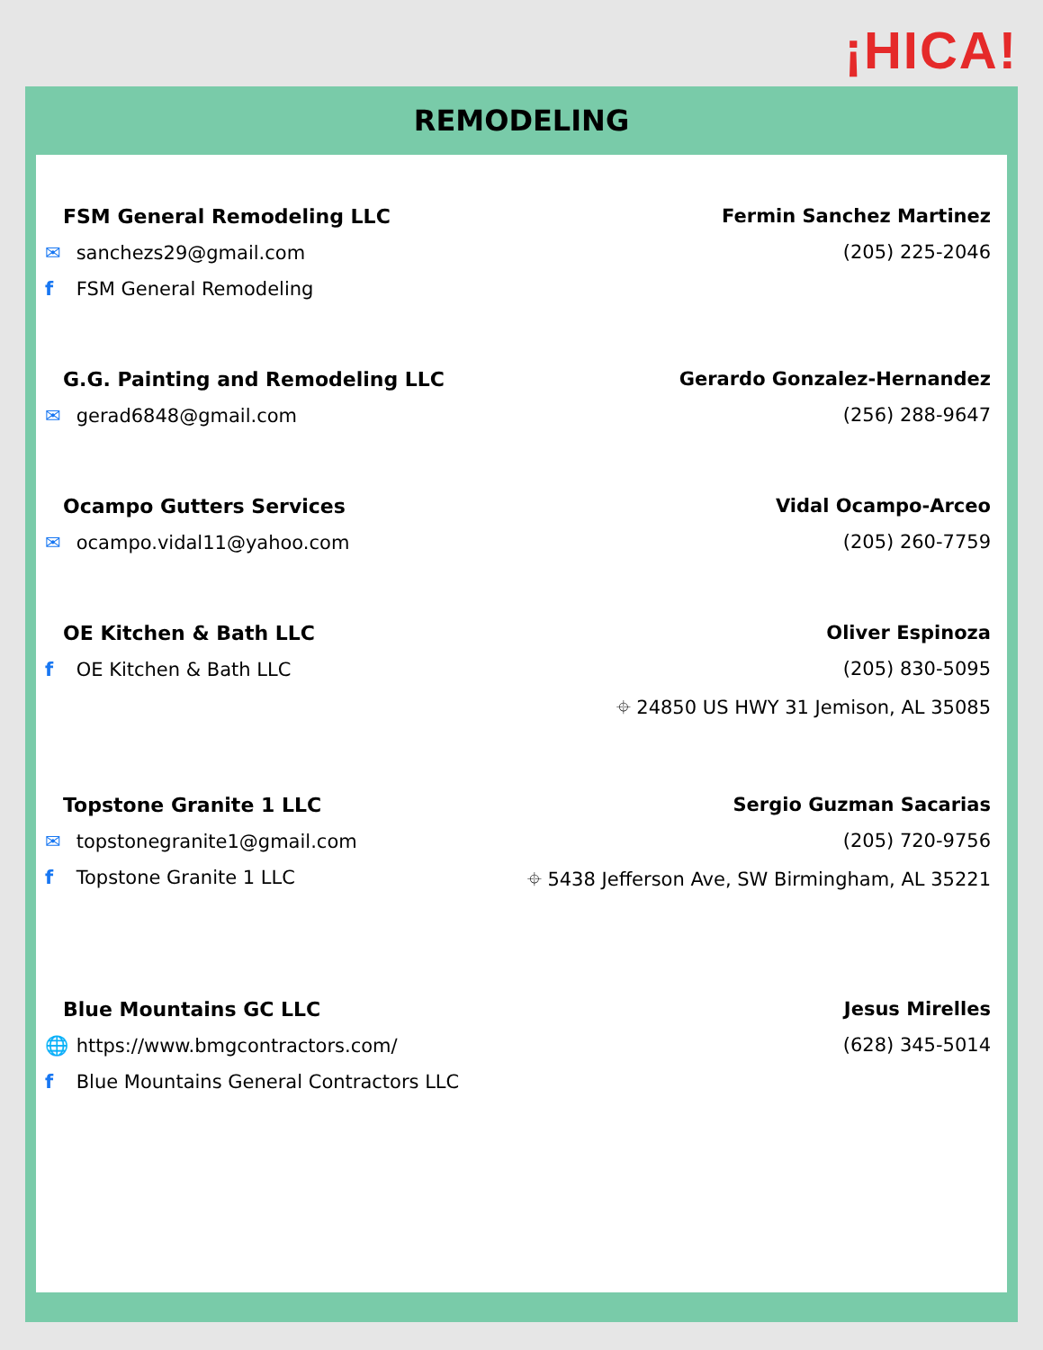¡HICA!
REMODELING
FSM General Remodeling LLC
✉ sanchezs29@gmail.com
f FSM General Remodeling
Fermin Sanchez Martinez
(205) 225-2046
G.G. Painting and Remodeling LLC
✉ gerad6848@gmail.com
Gerardo Gonzalez-Hernandez
(256) 288-9647
Ocampo Gutters Services
✉ ocampo.vidal11@yahoo.com
Vidal Ocampo-Arceo
(205) 260-7759
OE Kitchen & Bath LLC
f OE Kitchen & Bath LLC
Oliver Espinoza
(205) 830-5095
⌖ 24850 US HWY 31 Jemison, AL 35085
Topstone Granite 1 LLC
✉ topstonegranite1@gmail.com
f Topstone Granite 1 LLC
Sergio Guzman Sacarias
(205) 720-9756
⌖ 5438 Jefferson Ave, SW Birmingham, AL 35221
Blue Mountains GC LLC
🌐 https://www.bmgcontractors.com/
f Blue Mountains General Contractors LLC
Jesus Mirelles
(628) 345-5014